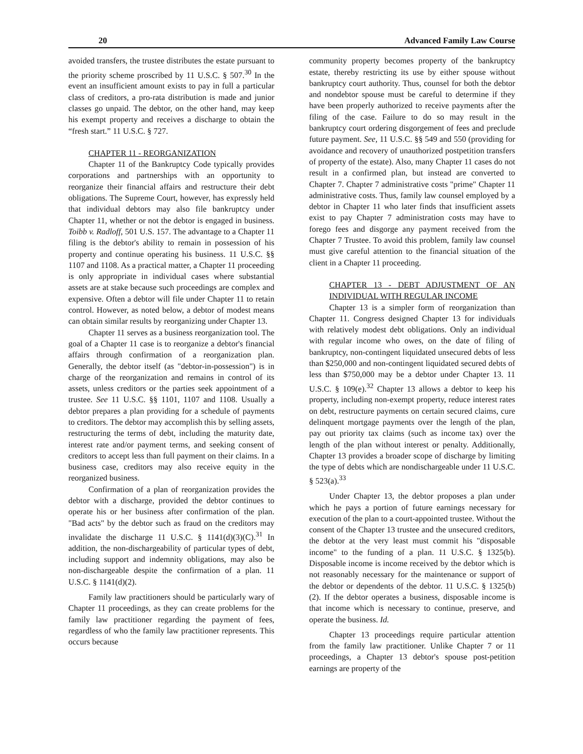20 Advanced Family Law Course
avoided transfers, the trustee distributes the estate pursuant to the priority scheme proscribed by 11 U.S.C. § 507.<sup>30</sup> In the event an insufficient amount exists to pay in full a particular class of creditors, a pro-rata distribution is made and junior classes go unpaid. The debtor, on the other hand, may keep his exempt property and receives a discharge to obtain the “fresh start.” 11 U.S.C. § 727.
CHAPTER 11 - REORGANIZATION
Chapter 11 of the Bankruptcy Code typically provides corporations and partnerships with an opportunity to reorganize their financial affairs and restructure their debt obligations. The Supreme Court, however, has expressly held that individual debtors may also file bankruptcy under Chapter 11, whether or not the debtor is engaged in business. Toibb v. Radloff, 501 U.S. 157. The advantage to a Chapter 11 filing is the debtor's ability to remain in possession of his property and continue operating his business. 11 U.S.C. §§ 1107 and 1108. As a practical matter, a Chapter 11 proceeding is only appropriate in individual cases where substantial assets are at stake because such proceedings are complex and expensive. Often a debtor will file under Chapter 11 to retain control. However, as noted below, a debtor of modest means can obtain similar results by reorganizing under Chapter 13.
Chapter 11 serves as a business reorganization tool. The goal of a Chapter 11 case is to reorganize a debtor's financial affairs through confirmation of a reorganization plan. Generally, the debtor itself (as "debtor-in-possession") is in charge of the reorganization and remains in control of its assets, unless creditors or the parties seek appointment of a trustee. See 11 U.S.C. §§ 1101, 1107 and 1108. Usually a debtor prepares a plan providing for a schedule of payments to creditors. The debtor may accomplish this by selling assets, restructuring the terms of debt, including the maturity date, interest rate and/or payment terms, and seeking consent of creditors to accept less than full payment on their claims. In a business case, creditors may also receive equity in the reorganized business.
Confirmation of a plan of reorganization provides the debtor with a discharge, provided the debtor continues to operate his or her business after confirmation of the plan. "Bad acts" by the debtor such as fraud on the creditors may invalidate the discharge 11 U.S.C. § 1141(d)(3)(C).<sup>31</sup> In addition, the non-dischargeability of particular types of debt, including support and indemnity obligations, may also be non-dischargeable despite the confirmation of a plan. 11 U.S.C. § 1141(d)(2).
Family law practitioners should be particularly wary of Chapter 11 proceedings, as they can create problems for the family law practitioner regarding the payment of fees, regardless of who the family law practitioner represents. This occurs because
community property becomes property of the bankruptcy estate, thereby restricting its use by either spouse without bankruptcy court authority. Thus, counsel for both the debtor and nondebtor spouse must be careful to determine if they have been properly authorized to receive payments after the filing of the case. Failure to do so may result in the bankruptcy court ordering disgorgement of fees and preclude future payment. See, 11 U.S.C. §§ 549 and 550 (providing for avoidance and recovery of unauthorized postpetition transfers of property of the estate). Also, many Chapter 11 cases do not result in a confirmed plan, but instead are converted to Chapter 7. Chapter 7 administrative costs "prime" Chapter 11 administrative costs. Thus, family law counsel employed by a debtor in Chapter 11 who later finds that insufficient assets exist to pay Chapter 7 administration costs may have to forego fees and disgorge any payment received from the Chapter 7 Trustee. To avoid this problem, family law counsel must give careful attention to the financial situation of the client in a Chapter 11 proceeding.
CHAPTER 13 - DEBT ADJUSTMENT OF AN INDIVIDUAL WITH REGULAR INCOME
Chapter 13 is a simpler form of reorganization than Chapter 11. Congress designed Chapter 13 for individuals with relatively modest debt obligations. Only an individual with regular income who owes, on the date of filing of bankruptcy, non-contingent liquidated unsecured debts of less than $250,000 and non-contingent liquidated secured debts of less than $750,000 may be a debtor under Chapter 13. 11 U.S.C. § 109(e).<sup>32</sup> Chapter 13 allows a debtor to keep his property, including non-exempt property, reduce interest rates on debt, restructure payments on certain secured claims, cure delinquent mortgage payments over the length of the plan, pay out priority tax claims (such as income tax) over the length of the plan without interest or penalty. Additionally, Chapter 13 provides a broader scope of discharge by limiting the type of debts which are nondischargeable under 11 U.S.C. § 523(a).<sup>33</sup>
Under Chapter 13, the debtor proposes a plan under which he pays a portion of future earnings necessary for execution of the plan to a court-appointed trustee. Without the consent of the Chapter 13 trustee and the unsecured creditors, the debtor at the very least must commit his "disposable income" to the funding of a plan. 11 U.S.C. § 1325(b). Disposable income is income received by the debtor which is not reasonably necessary for the maintenance or support of the debtor or dependents of the debtor. 11 U.S.C. § 1325(b)(2). If the debtor operates a business, disposable income is that income which is necessary to continue, preserve, and operate the business. Id.
Chapter 13 proceedings require particular attention from the family law practitioner. Unlike Chapter 7 or 11 proceedings, a Chapter 13 debtor's spouse post-petition earnings are property of the